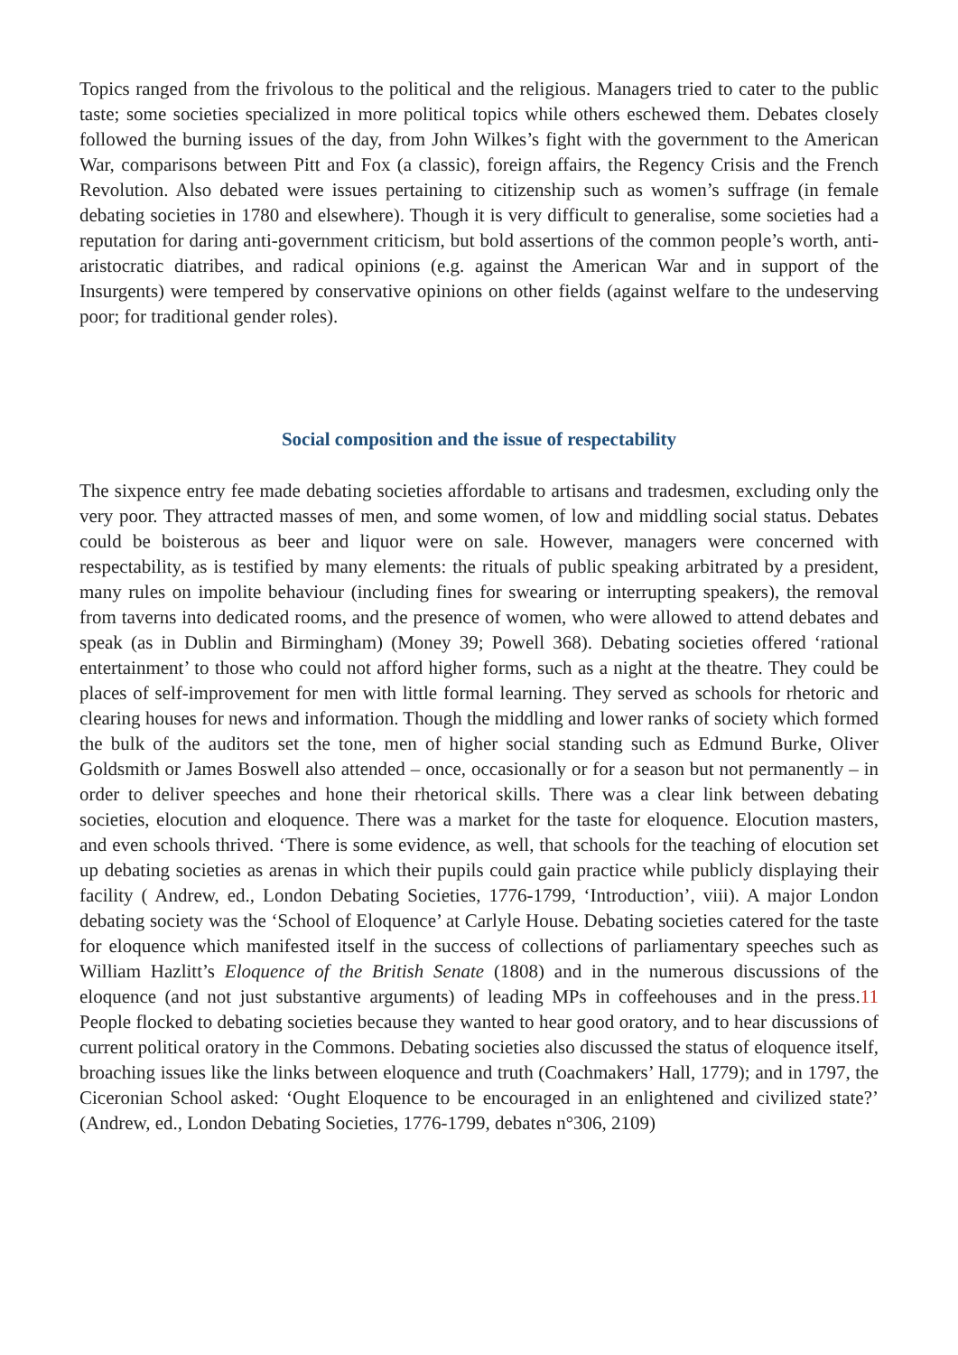Topics ranged from the frivolous to the political and the religious. Managers tried to cater to the public taste; some societies specialized in more political topics while others eschewed them. Debates closely followed the burning issues of the day, from John Wilkes’s fight with the government to the American War, comparisons between Pitt and Fox (a classic), foreign affairs, the Regency Crisis and the French Revolution. Also debated were issues pertaining to citizenship such as women’s suffrage (in female debating societies in 1780 and elsewhere). Though it is very difficult to generalise, some societies had a reputation for daring anti-government criticism, but bold assertions of the common people’s worth, anti-aristocratic diatribes, and radical opinions (e.g. against the American War and in support of the Insurgents) were tempered by conservative opinions on other fields (against welfare to the undeserving poor; for traditional gender roles).
Social composition and the issue of respectability
The sixpence entry fee made debating societies affordable to artisans and tradesmen, excluding only the very poor. They attracted masses of men, and some women, of low and middling social status. Debates could be boisterous as beer and liquor were on sale. However, managers were concerned with respectability, as is testified by many elements: the rituals of public speaking arbitrated by a president, many rules on impolite behaviour (including fines for swearing or interrupting speakers), the removal from taverns into dedicated rooms, and the presence of women, who were allowed to attend debates and speak (as in Dublin and Birmingham) (Money 39; Powell 368). Debating societies offered ‘rational entertainment’ to those who could not afford higher forms, such as a night at the theatre. They could be places of self-improvement for men with little formal learning. They served as schools for rhetoric and clearing houses for news and information. Though the middling and lower ranks of society which formed the bulk of the auditors set the tone, men of higher social standing such as Edmund Burke, Oliver Goldsmith or James Boswell also attended – once, occasionally or for a season but not permanently – in order to deliver speeches and hone their rhetorical skills. There was a clear link between debating societies, elocution and eloquence. There was a market for the taste for eloquence. Elocution masters, and even schools thrived. ‘There is some evidence, as well, that schools for the teaching of elocution set up debating societies as arenas in which their pupils could gain practice while publicly displaying their facility ( Andrew, ed., London Debating Societies, 1776-1799, ‘Introduction’, viii). A major London debating society was the ‘School of Eloquence’ at Carlyle House. Debating societies catered for the taste for eloquence which manifested itself in the success of collections of parliamentary speeches such as William Hazlitt’s Eloquence of the British Senate (1808) and in the numerous discussions of the eloquence (and not just substantive arguments) of leading MPs in coffeehouses and in the press.11 People flocked to debating societies because they wanted to hear good oratory, and to hear discussions of current political oratory in the Commons. Debating societies also discussed the status of eloquence itself, broaching issues like the links between eloquence and truth (Coachmakers’ Hall, 1779); and in 1797, the Ciceronian School asked: ‘Ought Eloquence to be encouraged in an enlightened and civilized state?’ (Andrew, ed., London Debating Societies, 1776-1799, debates n°306, 2109)